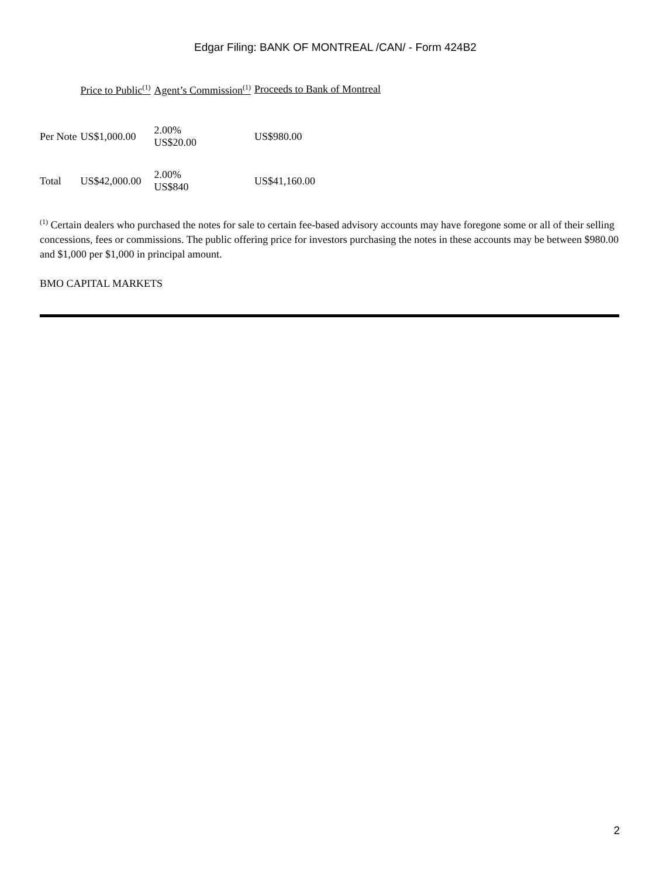Edgar Filing: BANK OF MONTREAL /CAN/ - Form 424B2
| | Price to Public<sup>(1)</sup> | Agent’s Commission<sup>(1)</sup> | Proceeds to Bank of Montreal |
| --- | --- | --- | --- |
| Per Note | US$1,000.00 | 2.00% US$20.00 | US$980.00 |
| Total | US$42,000.00 | 2.00% US$840 | US$41,160.00 |
<sup>(1)</sup> Certain dealers who purchased the notes for sale to certain fee-based advisory accounts may have foregone some or all of their selling concessions, fees or commissions. The public offering price for investors purchasing the notes in these accounts may be between $980.00 and $1,000 per $1,000 in principal amount.
BMO CAPITAL MARKETS
2